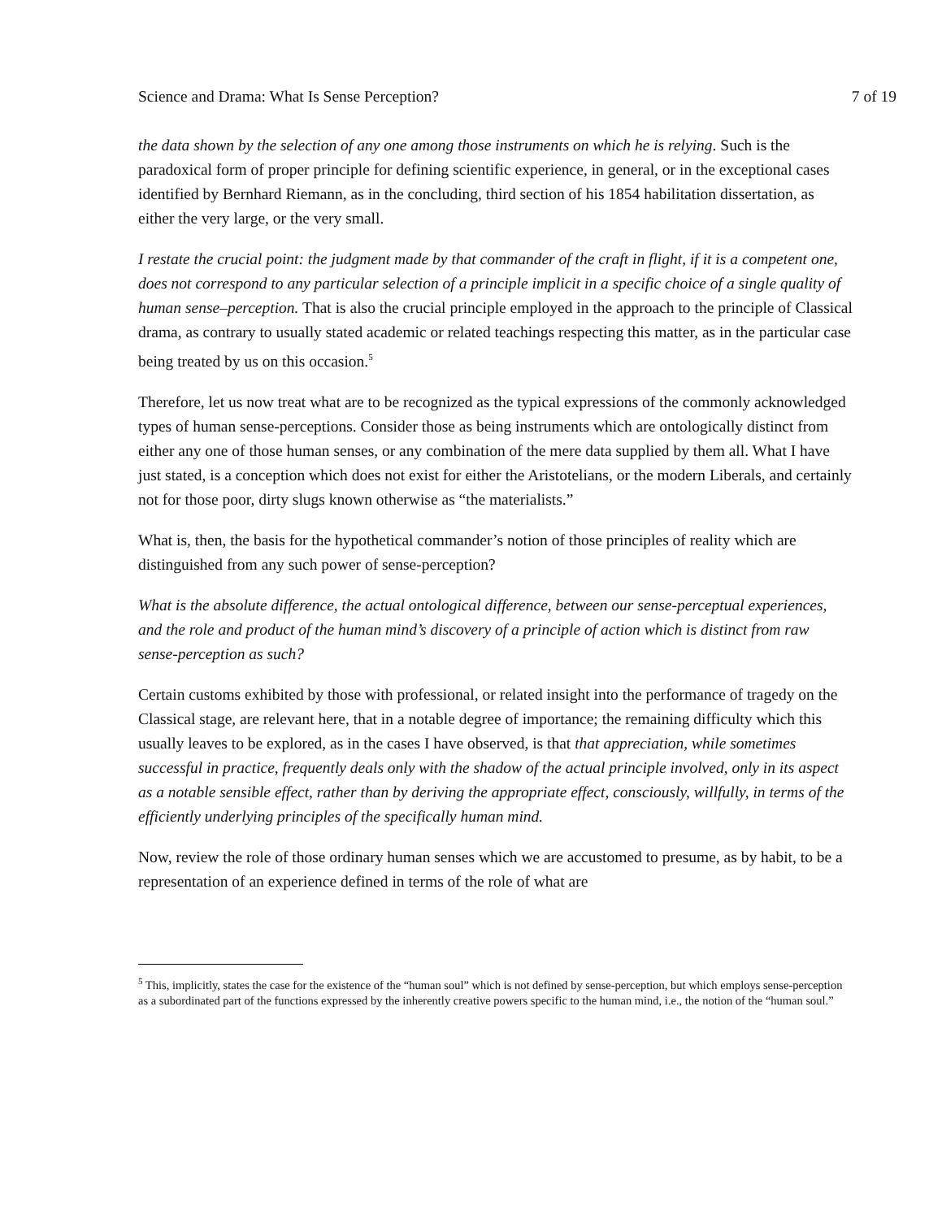Science and Drama: What Is Sense Perception? 7 of 19
the data shown by the selection of any one among those instruments on which he is relying. Such is the paradoxical form of proper principle for defining scientific experience, in general, or in the exceptional cases identified by Bernhard Riemann, as in the concluding, third section of his 1854 habilitation dissertation, as either the very large, or the very small.
I restate the crucial point: the judgment made by that commander of the craft in flight, if it is a competent one, does not correspond to any particular selection of a principle implicit in a specific choice of a single quality of human sense–perception. That is also the crucial principle employed in the approach to the principle of Classical drama, as contrary to usually stated academic or related teachings respecting this matter, as in the particular case being treated by us on this occasion.<sup>5</sup>
Therefore, let us now treat what are to be recognized as the typical expressions of the commonly acknowledged types of human sense-perceptions. Consider those as being instruments which are ontologically distinct from either any one of those human senses, or any combination of the mere data supplied by them all. What I have just stated, is a conception which does not exist for either the Aristotelians, or the modern Liberals, and certainly not for those poor, dirty slugs known otherwise as “the materialists.”
What is, then, the basis for the hypothetical commander’s notion of those principles of reality which are distinguished from any such power of sense-perception?
What is the absolute difference, the actual ontological difference, between our sense-perceptual experiences, and the role and product of the human mind’s discovery of a principle of action which is distinct from raw sense-perception as such?
Certain customs exhibited by those with professional, or related insight into the performance of tragedy on the Classical stage, are relevant here, that in a notable degree of importance; the remaining difficulty which this usually leaves to be explored, as in the cases I have observed, is that that appreciation, while sometimes successful in practice, frequently deals only with the shadow of the actual principle involved, only in its aspect as a notable sensible effect, rather than by deriving the appropriate effect, consciously, willfully, in terms of the efficiently underlying principles of the specifically human mind.
Now, review the role of those ordinary human senses which we are accustomed to presume, as by habit, to be a representation of an experience defined in terms of the role of what are
<sup>5</sup> This, implicitly, states the case for the existence of the “human soul” which is not defined by sense-perception, but which employs sense-perception as a subordinated part of the functions expressed by the inherently creative powers specific to the human mind, i.e., the notion of the “human soul.”